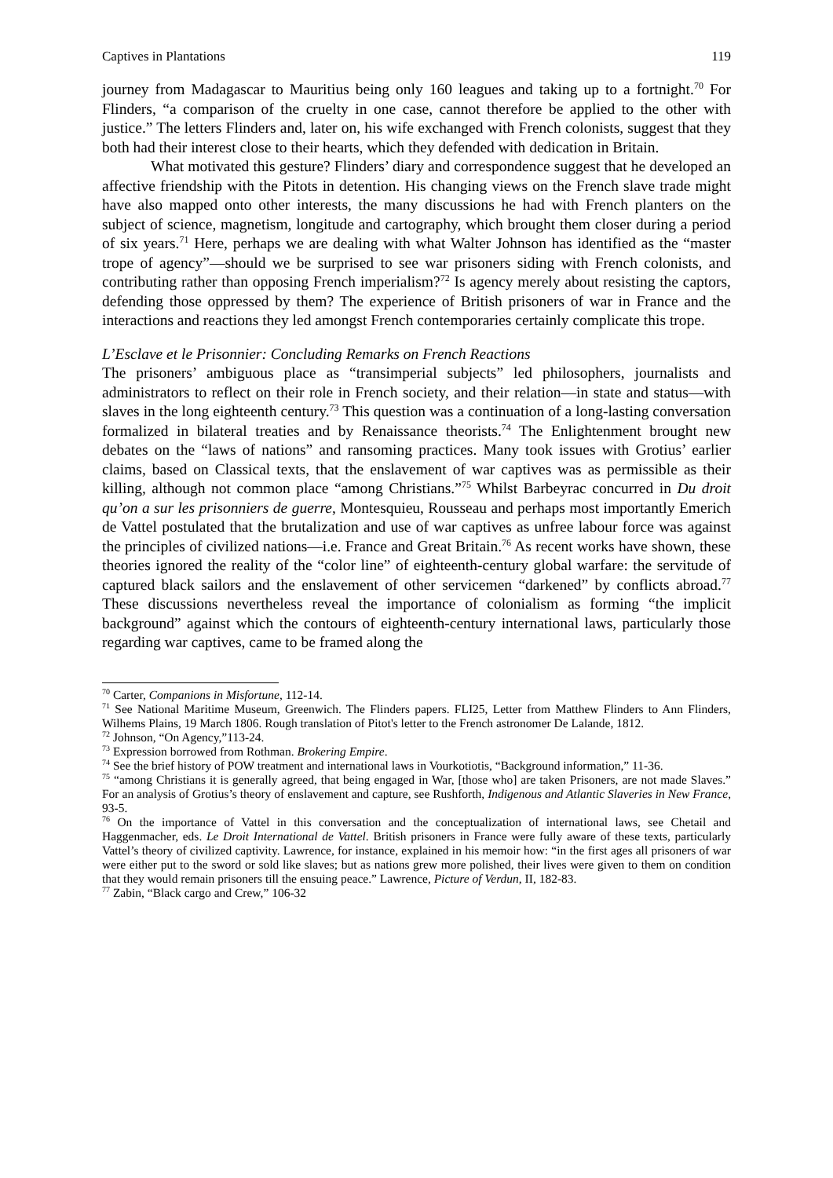Captives in Plantations 119
journey from Madagascar to Mauritius being only 160 leagues and taking up to a fortnight.<sup>70</sup> For Flinders, “a comparison of the cruelty in one case, cannot therefore be applied to the other with justice.” The letters Flinders and, later on, his wife exchanged with French colonists, suggest that they both had their interest close to their hearts, which they defended with dedication in Britain.
What motivated this gesture? Flinders’ diary and correspondence suggest that he developed an affective friendship with the Pitots in detention. His changing views on the French slave trade might have also mapped onto other interests, the many discussions he had with French planters on the subject of science, magnetism, longitude and cartography, which brought them closer during a period of six years.<sup>71</sup> Here, perhaps we are dealing with what Walter Johnson has identified as the “master trope of agency”—should we be surprised to see war prisoners siding with French colonists, and contributing rather than opposing French imperialism?<sup>72</sup> Is agency merely about resisting the captors, defending those oppressed by them? The experience of British prisoners of war in France and the interactions and reactions they led amongst French contemporaries certainly complicate this trope.
L’Esclave et le Prisonnier: Concluding Remarks on French Reactions
The prisoners’ ambiguous place as “transimperial subjects” led philosophers, journalists and administrators to reflect on their role in French society, and their relation—in state and status—with slaves in the long eighteenth century.<sup>73</sup> This question was a continuation of a long-lasting conversation formalized in bilateral treaties and by Renaissance theorists.<sup>74</sup> The Enlightenment brought new debates on the “laws of nations” and ransoming practices. Many took issues with Grotius’ earlier claims, based on Classical texts, that the enslavement of war captives was as permissible as their killing, although not common place “among Christians.”<sup>75</sup> Whilst Barbeyrac concurred in Du droit qu’on a sur les prisonniers de guerre, Montesquieu, Rousseau and perhaps most importantly Emerich de Vattel postulated that the brutalization and use of war captives as unfree labour force was against the principles of civilized nations—i.e. France and Great Britain.<sup>76</sup> As recent works have shown, these theories ignored the reality of the “color line” of eighteenth-century global warfare: the servitude of captured black sailors and the enslavement of other servicemen “darkened” by conflicts abroad.<sup>77</sup> These discussions nevertheless reveal the importance of colonialism as forming “the implicit background” against which the contours of eighteenth-century international laws, particularly those regarding war captives, came to be framed along the
<sup>70</sup> Carter, Companions in Misfortune, 112-14.
<sup>71</sup> See National Maritime Museum, Greenwich. The Flinders papers. FLI25, Letter from Matthew Flinders to Ann Flinders, Wilhems Plains, 19 March 1806. Rough translation of Pitot's letter to the French astronomer De Lalande, 1812.
<sup>72</sup> Johnson, “On Agency,”113-24.
<sup>73</sup> Expression borrowed from Rothman. Brokering Empire.
<sup>74</sup> See the brief history of POW treatment and international laws in Vourkotiotis, “Background information,” 11-36.
<sup>75</sup> “among Christians it is generally agreed, that being engaged in War, [those who] are taken Prisoners, are not made Slaves.” For an analysis of Grotius’s theory of enslavement and capture, see Rushforth, Indigenous and Atlantic Slaveries in New France, 93-5.
<sup>76</sup> On the importance of Vattel in this conversation and the conceptualization of international laws, see Chetail and Haggenmacher, eds. Le Droit International de Vattel. British prisoners in France were fully aware of these texts, particularly Vattel’s theory of civilized captivity. Lawrence, for instance, explained in his memoir how: “in the first ages all prisoners of war were either put to the sword or sold like slaves; but as nations grew more polished, their lives were given to them on condition that they would remain prisoners till the ensuing peace.” Lawrence, Picture of Verdun, II, 182-83.
<sup>77</sup> Zabin, “Black cargo and Crew,” 106-32